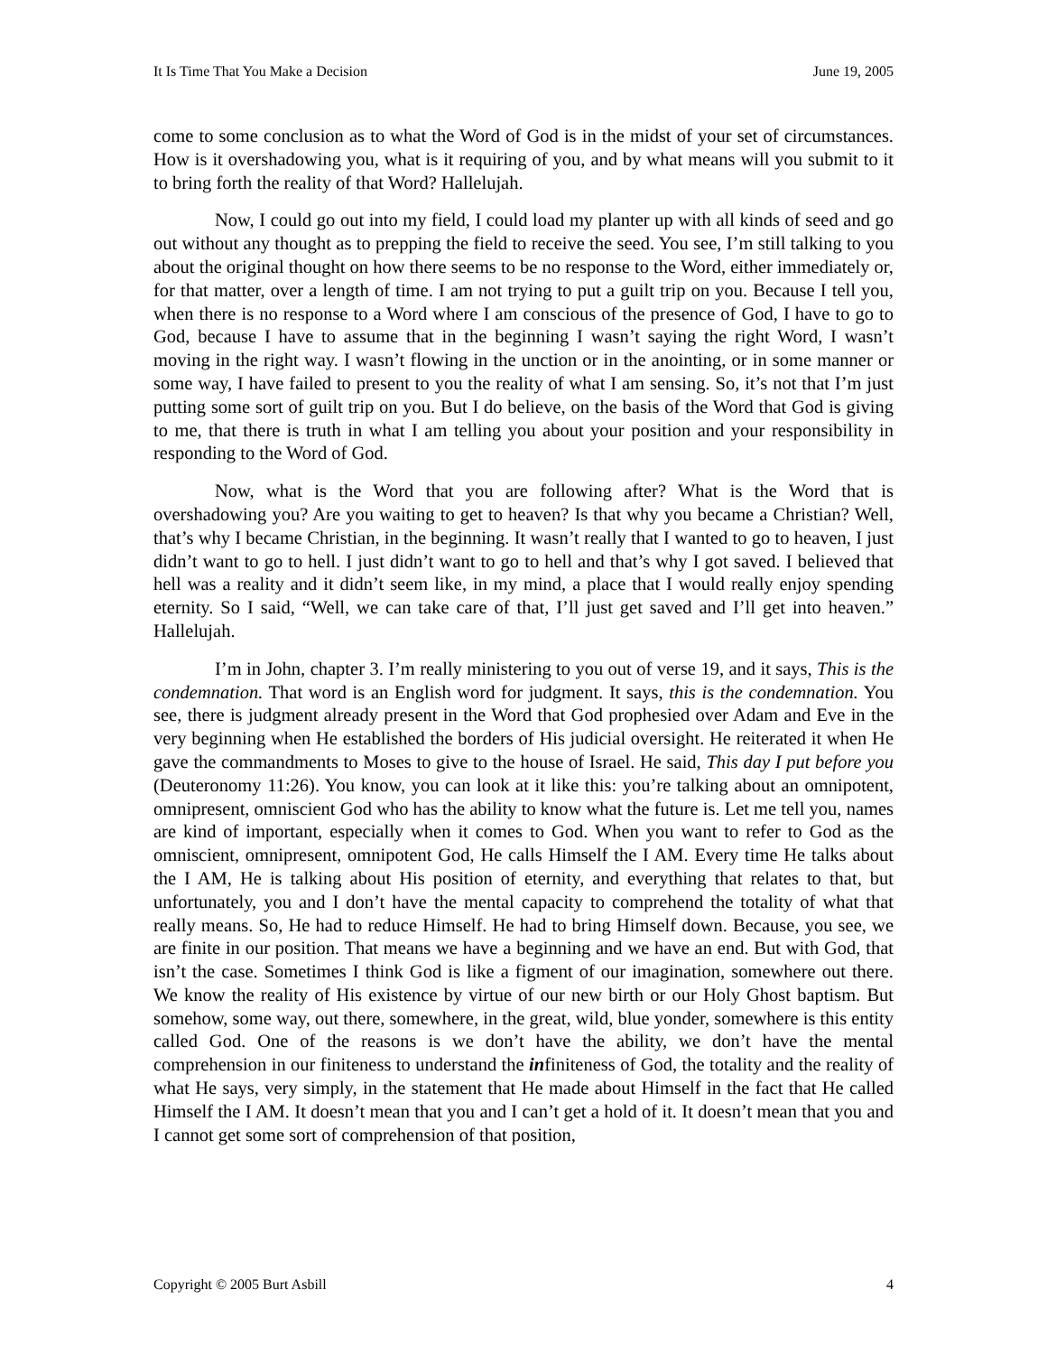It Is Time That You Make a Decision June 19, 2005
come to some conclusion as to what the Word of God is in the midst of your set of circumstances. How is it overshadowing you, what is it requiring of you, and by what means will you submit to it to bring forth the reality of that Word? Hallelujah.
Now, I could go out into my field, I could load my planter up with all kinds of seed and go out without any thought as to prepping the field to receive the seed. You see, I’m still talking to you about the original thought on how there seems to be no response to the Word, either immediately or, for that matter, over a length of time. I am not trying to put a guilt trip on you. Because I tell you, when there is no response to a Word where I am conscious of the presence of God, I have to go to God, because I have to assume that in the beginning I wasn’t saying the right Word, I wasn’t moving in the right way. I wasn’t flowing in the unction or in the anointing, or in some manner or some way, I have failed to present to you the reality of what I am sensing. So, it’s not that I’m just putting some sort of guilt trip on you. But I do believe, on the basis of the Word that God is giving to me, that there is truth in what I am telling you about your position and your responsibility in responding to the Word of God.
Now, what is the Word that you are following after? What is the Word that is overshadowing you? Are you waiting to get to heaven? Is that why you became a Christian? Well, that’s why I became Christian, in the beginning. It wasn’t really that I wanted to go to heaven, I just didn’t want to go to hell. I just didn’t want to go to hell and that’s why I got saved. I believed that hell was a reality and it didn’t seem like, in my mind, a place that I would really enjoy spending eternity. So I said, “Well, we can take care of that, I’ll just get saved and I’ll get into heaven.” Hallelujah.
I’m in John, chapter 3. I’m really ministering to you out of verse 19, and it says, This is the condemnation. That word is an English word for judgment. It says, this is the condemnation. You see, there is judgment already present in the Word that God prophesied over Adam and Eve in the very beginning when He established the borders of His judicial oversight. He reiterated it when He gave the commandments to Moses to give to the house of Israel. He said, This day I put before you (Deuteronomy 11:26). You know, you can look at it like this: you’re talking about an omnipotent, omnipresent, omniscient God who has the ability to know what the future is. Let me tell you, names are kind of important, especially when it comes to God. When you want to refer to God as the omniscient, omnipresent, omnipotent God, He calls Himself the I AM. Every time He talks about the I AM, He is talking about His position of eternity, and everything that relates to that, but unfortunately, you and I don’t have the mental capacity to comprehend the totality of what that really means. So, He had to reduce Himself. He had to bring Himself down. Because, you see, we are finite in our position. That means we have a beginning and we have an end. But with God, that isn’t the case. Sometimes I think God is like a figment of our imagination, somewhere out there. We know the reality of His existence by virtue of our new birth or our Holy Ghost baptism. But somehow, some way, out there, somewhere, in the great, wild, blue yonder, somewhere is this entity called God. One of the reasons is we don’t have the ability, we don’t have the mental comprehension in our finiteness to understand the infiniteness of God, the totality and the reality of what He says, very simply, in the statement that He made about Himself in the fact that He called Himself the I AM. It doesn’t mean that you and I can’t get a hold of it. It doesn’t mean that you and I cannot get some sort of comprehension of that position,
Copyright © 2005 Burt Asbill 4